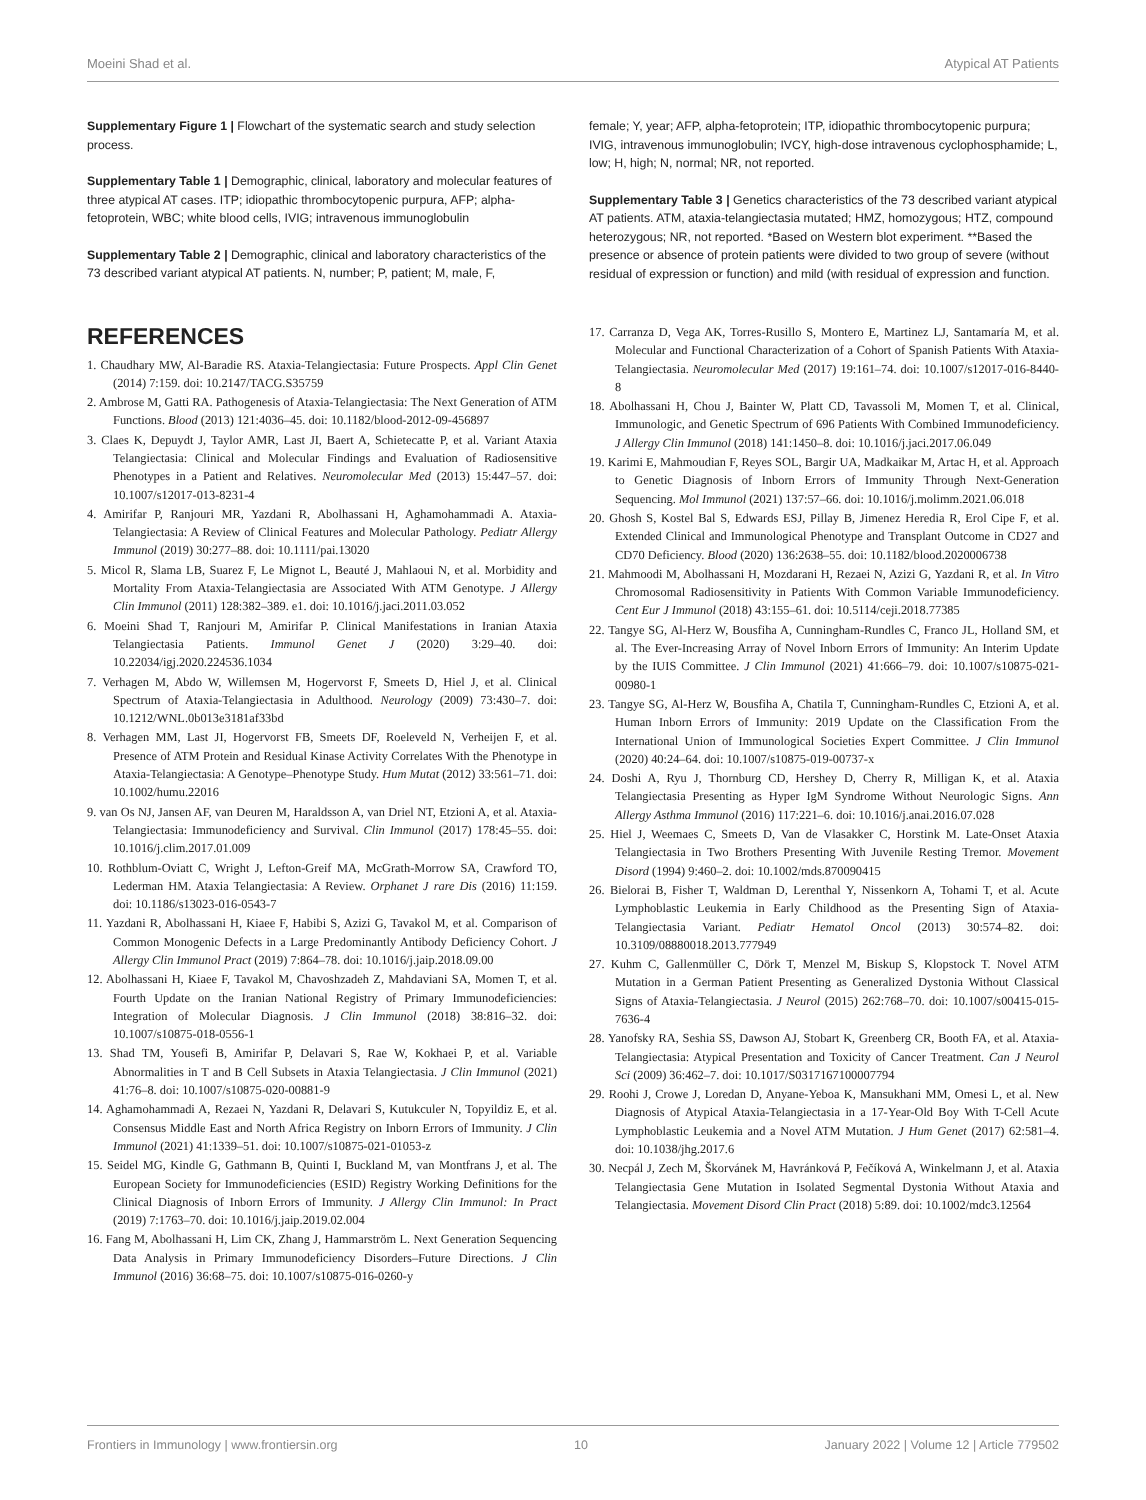Moeini Shad et al. Atypical AT Patients
Supplementary Figure 1 | Flowchart of the systematic search and study selection process.
Supplementary Table 1 | Demographic, clinical, laboratory and molecular features of three atypical AT cases. ITP; idiopathic thrombocytopenic purpura, AFP; alpha-fetoprotein, WBC; white blood cells, IVIG; intravenous immunoglobulin
Supplementary Table 2 | Demographic, clinical and laboratory characteristics of the 73 described variant atypical AT patients. N, number; P, patient; M, male, F,
REFERENCES
1. Chaudhary MW, Al-Baradie RS. Ataxia-Telangiectasia: Future Prospects. Appl Clin Genet (2014) 7:159. doi: 10.2147/TACG.S35759
2. Ambrose M, Gatti RA. Pathogenesis of Ataxia-Telangiectasia: The Next Generation of ATM Functions. Blood (2013) 121:4036–45. doi: 10.1182/blood-2012-09-456897
3. Claes K, Depuydt J, Taylor AMR, Last JI, Baert A, Schietecatte P, et al. Variant Ataxia Telangiectasia: Clinical and Molecular Findings and Evaluation of Radiosensitive Phenotypes in a Patient and Relatives. Neuromolecular Med (2013) 15:447–57. doi: 10.1007/s12017-013-8231-4
4. Amirifar P, Ranjouri MR, Yazdani R, Abolhassani H, Aghamohammadi A. Ataxia-Telangiectasia: A Review of Clinical Features and Molecular Pathology. Pediatr Allergy Immunol (2019) 30:277–88. doi: 10.1111/pai.13020
5. Micol R, Slama LB, Suarez F, Le Mignot L, Beauté J, Mahlaoui N, et al. Morbidity and Mortality From Ataxia-Telangiectasia are Associated With ATM Genotype. J Allergy Clin Immunol (2011) 128:382–389. e1. doi: 10.1016/j.jaci.2011.03.052
6. Moeini Shad T, Ranjouri M, Amirifar P. Clinical Manifestations in Iranian Ataxia Telangiectasia Patients. Immunol Genet J (2020) 3:29–40. doi: 10.22034/igj.2020.224536.1034
7. Verhagen M, Abdo W, Willemsen M, Hogervorst F, Smeets D, Hiel J, et al. Clinical Spectrum of Ataxia-Telangiectasia in Adulthood. Neurology (2009) 73:430–7. doi: 10.1212/WNL.0b013e3181af33bd
8. Verhagen MM, Last JI, Hogervorst FB, Smeets DF, Roeleveld N, Verheijen F, et al. Presence of ATM Protein and Residual Kinase Activity Correlates With the Phenotype in Ataxia-Telangiectasia: A Genotype–Phenotype Study. Hum Mutat (2012) 33:561–71. doi: 10.1002/humu.22016
9. van Os NJ, Jansen AF, van Deuren M, Haraldsson A, van Driel NT, Etzioni A, et al. Ataxia-Telangiectasia: Immunodeficiency and Survival. Clin Immunol (2017) 178:45–55. doi: 10.1016/j.clim.2017.01.009
10. Rothblum-Oviatt C, Wright J, Lefton-Greif MA, McGrath-Morrow SA, Crawford TO, Lederman HM. Ataxia Telangiectasia: A Review. Orphanet J rare Dis (2016) 11:159. doi: 10.1186/s13023-016-0543-7
11. Yazdani R, Abolhassani H, Kiaee F, Habibi S, Azizi G, Tavakol M, et al. Comparison of Common Monogenic Defects in a Large Predominantly Antibody Deficiency Cohort. J Allergy Clin Immunol Pract (2019) 7:864–78. doi: 10.1016/j.jaip.2018.09.00
12. Abolhassani H, Kiaee F, Tavakol M, Chavoshzadeh Z, Mahdaviani SA, Momen T, et al. Fourth Update on the Iranian National Registry of Primary Immunodeficiencies: Integration of Molecular Diagnosis. J Clin Immunol (2018) 38:816–32. doi: 10.1007/s10875-018-0556-1
13. Shad TM, Yousefi B, Amirifar P, Delavari S, Rae W, Kokhaei P, et al. Variable Abnormalities in T and B Cell Subsets in Ataxia Telangiectasia. J Clin Immunol (2021) 41:76–8. doi: 10.1007/s10875-020-00881-9
14. Aghamohammadi A, Rezaei N, Yazdani R, Delavari S, Kutukculer N, Topyildiz E, et al. Consensus Middle East and North Africa Registry on Inborn Errors of Immunity. J Clin Immunol (2021) 41:1339–51. doi: 10.1007/s10875-021-01053-z
15. Seidel MG, Kindle G, Gathmann B, Quinti I, Buckland M, van Montfrans J, et al. The European Society for Immunodeficiencies (ESID) Registry Working Definitions for the Clinical Diagnosis of Inborn Errors of Immunity. J Allergy Clin Immunol: In Pract (2019) 7:1763–70. doi: 10.1016/j.jaip.2019.02.004
16. Fang M, Abolhassani H, Lim CK, Zhang J, Hammarström L. Next Generation Sequencing Data Analysis in Primary Immunodeficiency Disorders–Future Directions. J Clin Immunol (2016) 36:68–75. doi: 10.1007/s10875-016-0260-y
female; Y, year; AFP, alpha-fetoprotein; ITP, idiopathic thrombocytopenic purpura; IVIG, intravenous immunoglobulin; IVCY, high-dose intravenous cyclophosphamide; L, low; H, high; N, normal; NR, not reported.
Supplementary Table 3 | Genetics characteristics of the 73 described variant atypical AT patients. ATM, ataxia-telangiectasia mutated; HMZ, homozygous; HTZ, compound heterozygous; NR, not reported. *Based on Western blot experiment. **Based the presence or absence of protein patients were divided to two group of severe (without residual of expression or function) and mild (with residual of expression and function.
17. Carranza D, Vega AK, Torres-Rusillo S, Montero E, Martinez LJ, Santamaría M, et al. Molecular and Functional Characterization of a Cohort of Spanish Patients With Ataxia-Telangiectasia. Neuromolecular Med (2017) 19:161–74. doi: 10.1007/s12017-016-8440-8
18. Abolhassani H, Chou J, Bainter W, Platt CD, Tavassoli M, Momen T, et al. Clinical, Immunologic, and Genetic Spectrum of 696 Patients With Combined Immunodeficiency. J Allergy Clin Immunol (2018) 141:1450–8. doi: 10.1016/j.jaci.2017.06.049
19. Karimi E, Mahmoudian F, Reyes SOL, Bargir UA, Madkaikar M, Artac H, et al. Approach to Genetic Diagnosis of Inborn Errors of Immunity Through Next-Generation Sequencing. Mol Immunol (2021) 137:57–66. doi: 10.1016/j.molimm.2021.06.018
20. Ghosh S, Kostel Bal S, Edwards ESJ, Pillay B, Jimenez Heredia R, Erol Cipe F, et al. Extended Clinical and Immunological Phenotype and Transplant Outcome in CD27 and CD70 Deficiency. Blood (2020) 136:2638–55. doi: 10.1182/blood.2020006738
21. Mahmoodi M, Abolhassani H, Mozdarani H, Rezaei N, Azizi G, Yazdani R, et al. In Vitro Chromosomal Radiosensitivity in Patients With Common Variable Immunodeficiency. Cent Eur J Immunol (2018) 43:155–61. doi: 10.5114/ceji.2018.77385
22. Tangye SG, Al-Herz W, Bousfiha A, Cunningham-Rundles C, Franco JL, Holland SM, et al. The Ever-Increasing Array of Novel Inborn Errors of Immunity: An Interim Update by the IUIS Committee. J Clin Immunol (2021) 41:666–79. doi: 10.1007/s10875-021-00980-1
23. Tangye SG, Al-Herz W, Bousfiha A, Chatila T, Cunningham-Rundles C, Etzioni A, et al. Human Inborn Errors of Immunity: 2019 Update on the Classification From the International Union of Immunological Societies Expert Committee. J Clin Immunol (2020) 40:24–64. doi: 10.1007/s10875-019-00737-x
24. Doshi A, Ryu J, Thornburg CD, Hershey D, Cherry R, Milligan K, et al. Ataxia Telangiectasia Presenting as Hyper IgM Syndrome Without Neurologic Signs. Ann Allergy Asthma Immunol (2016) 117:221–6. doi: 10.1016/j.anai.2016.07.028
25. Hiel J, Weemaes C, Smeets D, Van de Vlasakker C, Horstink M. Late-Onset Ataxia Telangiectasia in Two Brothers Presenting With Juvenile Resting Tremor. Movement Disord (1994) 9:460–2. doi: 10.1002/mds.870090415
26. Bielorai B, Fisher T, Waldman D, Lerenthal Y, Nissenkorn A, Tohami T, et al. Acute Lymphoblastic Leukemia in Early Childhood as the Presenting Sign of Ataxia-Telangiectasia Variant. Pediatr Hematol Oncol (2013) 30:574–82. doi: 10.3109/08880018.2013.777949
27. Kuhm C, Gallenmüller C, Dörk T, Menzel M, Biskup S, Klopstock T. Novel ATM Mutation in a German Patient Presenting as Generalized Dystonia Without Classical Signs of Ataxia-Telangiectasia. J Neurol (2015) 262:768–70. doi: 10.1007/s00415-015-7636-4
28. Yanofsky RA, Seshia SS, Dawson AJ, Stobart K, Greenberg CR, Booth FA, et al. Ataxia-Telangiectasia: Atypical Presentation and Toxicity of Cancer Treatment. Can J Neurol Sci (2009) 36:462–7. doi: 10.1017/S0317167100007794
29. Roohi J, Crowe J, Loredan D, Anyane-Yeboa K, Mansukhani MM, Omesi L, et al. New Diagnosis of Atypical Ataxia-Telangiectasia in a 17-Year-Old Boy With T-Cell Acute Lymphoblastic Leukemia and a Novel ATM Mutation. J Hum Genet (2017) 62:581–4. doi: 10.1038/jhg.2017.6
30. Necpál J, Zech M, Škorvánek M, Havránková P, Fečíková A, Winkelmann J, et al. Ataxia Telangiectasia Gene Mutation in Isolated Segmental Dystonia Without Ataxia and Telangiectasia. Movement Disord Clin Pract (2018) 5:89. doi: 10.1002/mdc3.12564
Frontiers in Immunology | www.frontiersin.org 10 January 2022 | Volume 12 | Article 779502